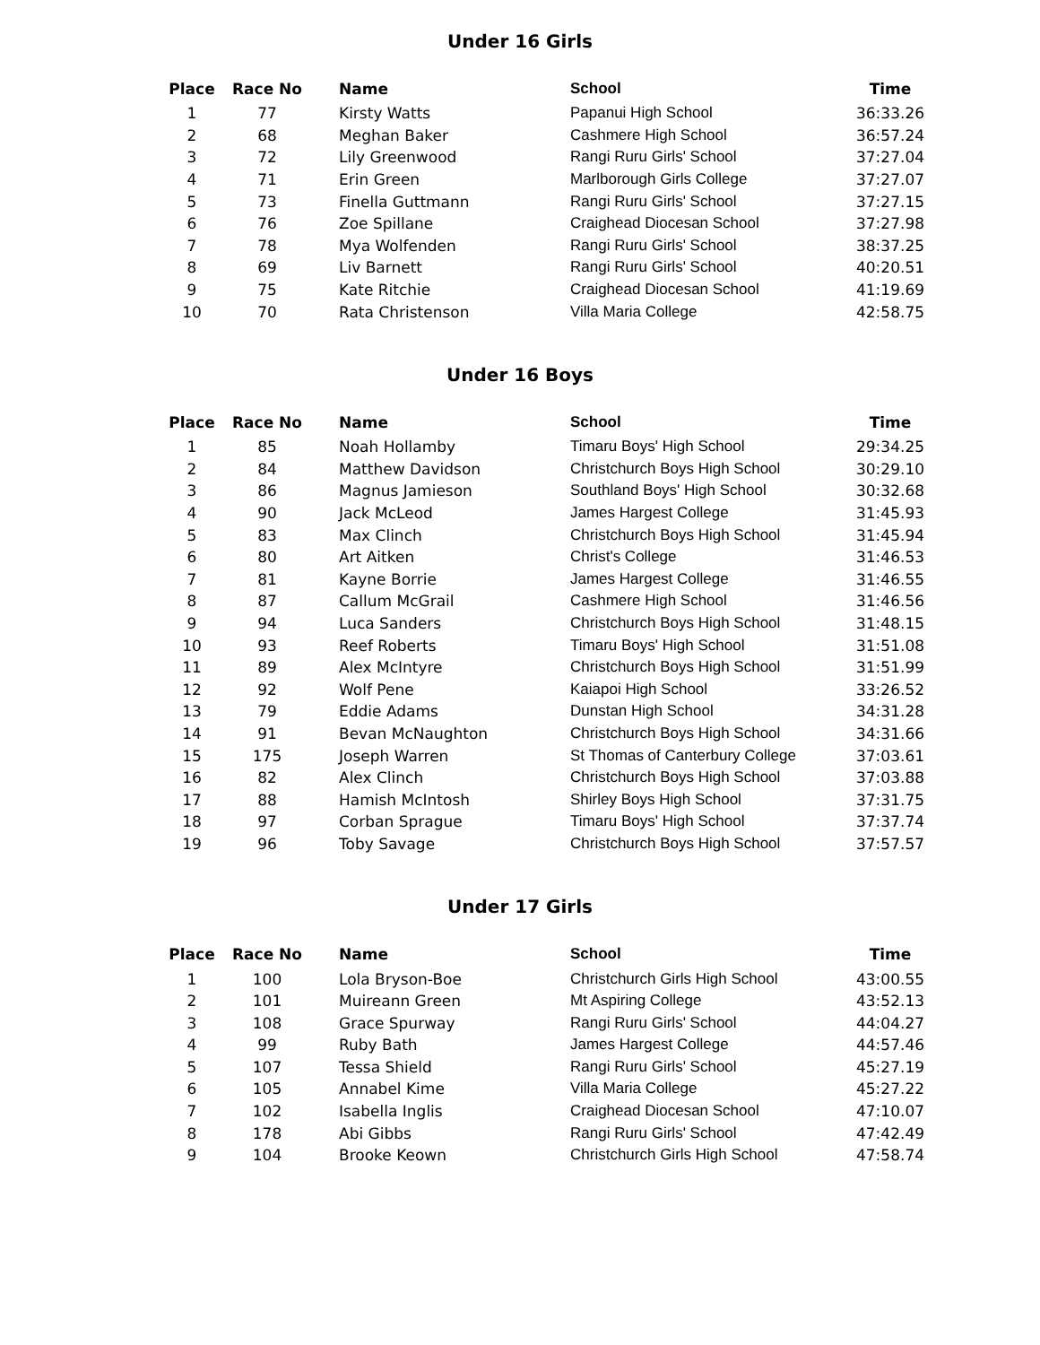Under 16 Girls
| Place | Race No | Name | School | Time |
| --- | --- | --- | --- | --- |
| 1 | 77 | Kirsty Watts | Papanui High School | 36:33.26 |
| 2 | 68 | Meghan Baker | Cashmere High School | 36:57.24 |
| 3 | 72 | Lily Greenwood | Rangi Ruru Girls' School | 37:27.04 |
| 4 | 71 | Erin Green | Marlborough Girls College | 37:27.07 |
| 5 | 73 | Finella Guttmann | Rangi Ruru Girls' School | 37:27.15 |
| 6 | 76 | Zoe Spillane | Craighead Diocesan School | 37:27.98 |
| 7 | 78 | Mya Wolfenden | Rangi Ruru Girls' School | 38:37.25 |
| 8 | 69 | Liv Barnett | Rangi Ruru Girls' School | 40:20.51 |
| 9 | 75 | Kate Ritchie | Craighead Diocesan School | 41:19.69 |
| 10 | 70 | Rata Christenson | Villa Maria College | 42:58.75 |
Under 16 Boys
| Place | Race No | Name | School | Time |
| --- | --- | --- | --- | --- |
| 1 | 85 | Noah Hollamby | Timaru Boys' High School | 29:34.25 |
| 2 | 84 | Matthew Davidson | Christchurch Boys High School | 30:29.10 |
| 3 | 86 | Magnus Jamieson | Southland Boys' High School | 30:32.68 |
| 4 | 90 | Jack McLeod | James Hargest College | 31:45.93 |
| 5 | 83 | Max Clinch | Christchurch Boys High School | 31:45.94 |
| 6 | 80 | Art Aitken | Christ's College | 31:46.53 |
| 7 | 81 | Kayne Borrie | James Hargest College | 31:46.55 |
| 8 | 87 | Callum McGrail | Cashmere High School | 31:46.56 |
| 9 | 94 | Luca Sanders | Christchurch Boys High School | 31:48.15 |
| 10 | 93 | Reef Roberts | Timaru Boys' High School | 31:51.08 |
| 11 | 89 | Alex McIntyre | Christchurch Boys High School | 31:51.99 |
| 12 | 92 | Wolf Pene | Kaiapoi High School | 33:26.52 |
| 13 | 79 | Eddie Adams | Dunstan High School | 34:31.28 |
| 14 | 91 | Bevan McNaughton | Christchurch Boys High School | 34:31.66 |
| 15 | 175 | Joseph Warren | St Thomas of Canterbury College | 37:03.61 |
| 16 | 82 | Alex Clinch | Christchurch Boys High School | 37:03.88 |
| 17 | 88 | Hamish McIntosh | Shirley Boys High School | 37:31.75 |
| 18 | 97 | Corban Sprague | Timaru Boys' High School | 37:37.74 |
| 19 | 96 | Toby Savage | Christchurch Boys High School | 37:57.57 |
Under 17 Girls
| Place | Race No | Name | School | Time |
| --- | --- | --- | --- | --- |
| 1 | 100 | Lola Bryson-Boe | Christchurch Girls High School | 43:00.55 |
| 2 | 101 | Muireann Green | Mt Aspiring College | 43:52.13 |
| 3 | 108 | Grace Spurway | Rangi Ruru Girls' School | 44:04.27 |
| 4 | 99 | Ruby Bath | James Hargest College | 44:57.46 |
| 5 | 107 | Tessa Shield | Rangi Ruru Girls' School | 45:27.19 |
| 6 | 105 | Annabel Kime | Villa Maria College | 45:27.22 |
| 7 | 102 | Isabella Inglis | Craighead Diocesan School | 47:10.07 |
| 8 | 178 | Abi Gibbs | Rangi Ruru Girls' School | 47:42.49 |
| 9 | 104 | Brooke Keown | Christchurch Girls High School | 47:58.74 |